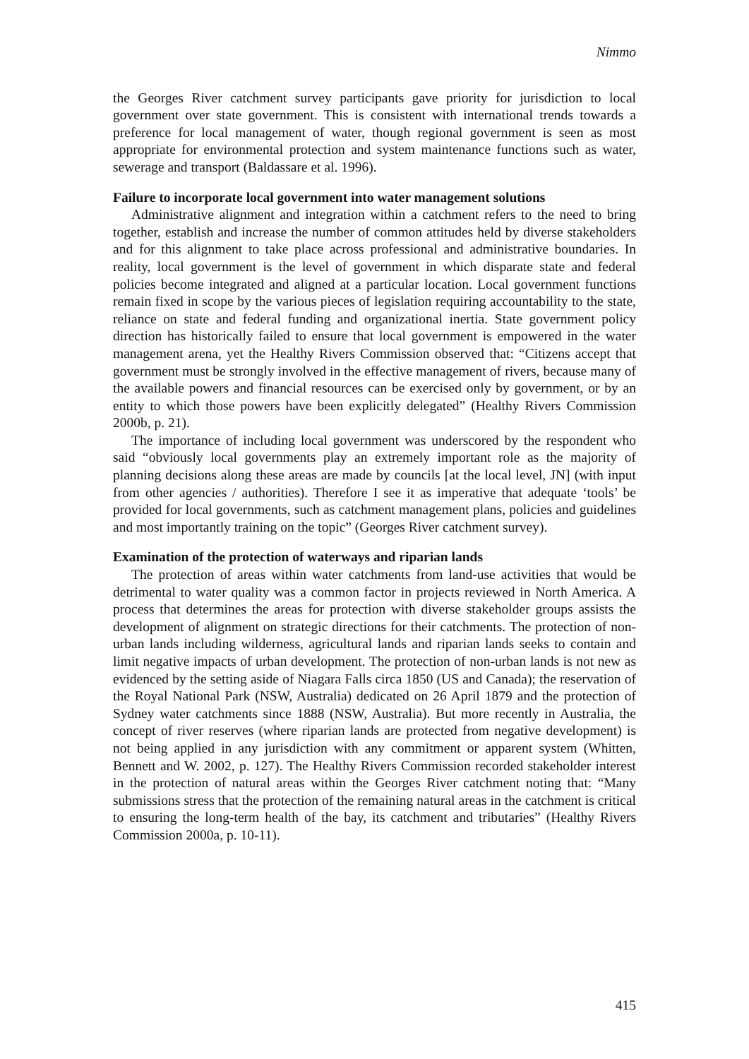Nimmo
the Georges River catchment survey participants gave priority for jurisdiction to local government over state government. This is consistent with international trends towards a preference for local management of water, though regional government is seen as most appropriate for environmental protection and system maintenance functions such as water, sewerage and transport (Baldassare et al. 1996).
Failure to incorporate local government into water management solutions
Administrative alignment and integration within a catchment refers to the need to bring together, establish and increase the number of common attitudes held by diverse stakeholders and for this alignment to take place across professional and administrative boundaries. In reality, local government is the level of government in which disparate state and federal policies become integrated and aligned at a particular location. Local government functions remain fixed in scope by the various pieces of legislation requiring accountability to the state, reliance on state and federal funding and organizational inertia. State government policy direction has historically failed to ensure that local government is empowered in the water management arena, yet the Healthy Rivers Commission observed that: “Citizens accept that government must be strongly involved in the effective management of rivers, because many of the available powers and financial resources can be exercised only by government, or by an entity to which those powers have been explicitly delegated” (Healthy Rivers Commission 2000b, p. 21).
The importance of including local government was underscored by the respondent who said “obviously local governments play an extremely important role as the majority of planning decisions along these areas are made by councils [at the local level, JN] (with input from other agencies / authorities). Therefore I see it as imperative that adequate ‘tools’ be provided for local governments, such as catchment management plans, policies and guidelines and most importantly training on the topic” (Georges River catchment survey).
Examination of the protection of waterways and riparian lands
The protection of areas within water catchments from land-use activities that would be detrimental to water quality was a common factor in projects reviewed in North America. A process that determines the areas for protection with diverse stakeholder groups assists the development of alignment on strategic directions for their catchments. The protection of non-urban lands including wilderness, agricultural lands and riparian lands seeks to contain and limit negative impacts of urban development. The protection of non-urban lands is not new as evidenced by the setting aside of Niagara Falls circa 1850 (US and Canada); the reservation of the Royal National Park (NSW, Australia) dedicated on 26 April 1879 and the protection of Sydney water catchments since 1888 (NSW, Australia). But more recently in Australia, the concept of river reserves (where riparian lands are protected from negative development) is not being applied in any jurisdiction with any commitment or apparent system (Whitten, Bennett and W. 2002, p. 127). The Healthy Rivers Commission recorded stakeholder interest in the protection of natural areas within the Georges River catchment noting that: “Many submissions stress that the protection of the remaining natural areas in the catchment is critical to ensuring the long-term health of the bay, its catchment and tributaries” (Healthy Rivers Commission 2000a, p. 10-11).
415